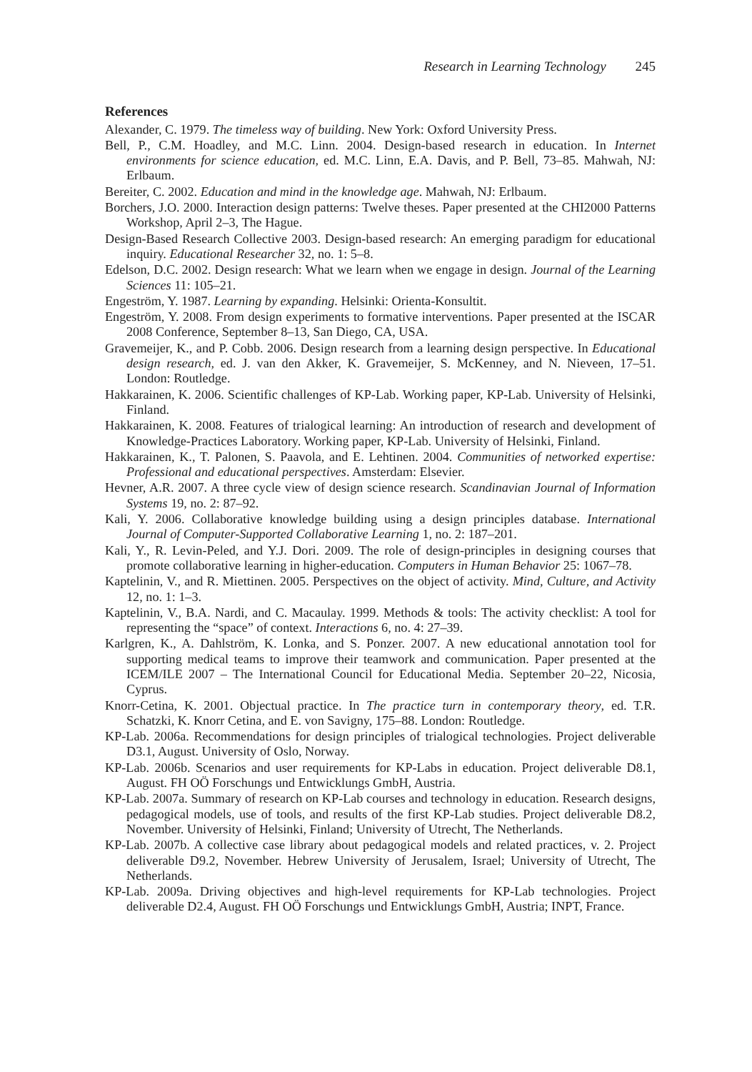Research in Learning Technology 245
References
Alexander, C. 1979. The timeless way of building. New York: Oxford University Press.
Bell, P., C.M. Hoadley, and M.C. Linn. 2004. Design-based research in education. In Internet environments for science education, ed. M.C. Linn, E.A. Davis, and P. Bell, 73–85. Mahwah, NJ: Erlbaum.
Bereiter, C. 2002. Education and mind in the knowledge age. Mahwah, NJ: Erlbaum.
Borchers, J.O. 2000. Interaction design patterns: Twelve theses. Paper presented at the CHI2000 Patterns Workshop, April 2–3, The Hague.
Design-Based Research Collective 2003. Design-based research: An emerging paradigm for educational inquiry. Educational Researcher 32, no. 1: 5–8.
Edelson, D.C. 2002. Design research: What we learn when we engage in design. Journal of the Learning Sciences 11: 105–21.
Engeström, Y. 1987. Learning by expanding. Helsinki: Orienta-Konsultit.
Engeström, Y. 2008. From design experiments to formative interventions. Paper presented at the ISCAR 2008 Conference, September 8–13, San Diego, CA, USA.
Gravemeijer, K., and P. Cobb. 2006. Design research from a learning design perspective. In Educational design research, ed. J. van den Akker, K. Gravemeijer, S. McKenney, and N. Nieveen, 17–51. London: Routledge.
Hakkarainen, K. 2006. Scientific challenges of KP-Lab. Working paper, KP-Lab. University of Helsinki, Finland.
Hakkarainen, K. 2008. Features of trialogical learning: An introduction of research and development of Knowledge-Practices Laboratory. Working paper, KP-Lab. University of Helsinki, Finland.
Hakkarainen, K., T. Palonen, S. Paavola, and E. Lehtinen. 2004. Communities of networked expertise: Professional and educational perspectives. Amsterdam: Elsevier.
Hevner, A.R. 2007. A three cycle view of design science research. Scandinavian Journal of Information Systems 19, no. 2: 87–92.
Kali, Y. 2006. Collaborative knowledge building using a design principles database. International Journal of Computer-Supported Collaborative Learning 1, no. 2: 187–201.
Kali, Y., R. Levin-Peled, and Y.J. Dori. 2009. The role of design-principles in designing courses that promote collaborative learning in higher-education. Computers in Human Behavior 25: 1067–78.
Kaptelinin, V., and R. Miettinen. 2005. Perspectives on the object of activity. Mind, Culture, and Activity 12, no. 1: 1–3.
Kaptelinin, V., B.A. Nardi, and C. Macaulay. 1999. Methods & tools: The activity checklist: A tool for representing the “space” of context. Interactions 6, no. 4: 27–39.
Karlgren, K., A. Dahlström, K. Lonka, and S. Ponzer. 2007. A new educational annotation tool for supporting medical teams to improve their teamwork and communication. Paper presented at the ICEM/ILE 2007 – The International Council for Educational Media. September 20–22, Nicosia, Cyprus.
Knorr-Cetina, K. 2001. Objectual practice. In The practice turn in contemporary theory, ed. T.R. Schatzki, K. Knorr Cetina, and E. von Savigny, 175–88. London: Routledge.
KP-Lab. 2006a. Recommendations for design principles of trialogical technologies. Project deliverable D3.1, August. University of Oslo, Norway.
KP-Lab. 2006b. Scenarios and user requirements for KP-Labs in education. Project deliverable D8.1, August. FH OÖ Forschungs und Entwicklungs GmbH, Austria.
KP-Lab. 2007a. Summary of research on KP-Lab courses and technology in education. Research designs, pedagogical models, use of tools, and results of the first KP-Lab studies. Project deliverable D8.2, November. University of Helsinki, Finland; University of Utrecht, The Netherlands.
KP-Lab. 2007b. A collective case library about pedagogical models and related practices, v. 2. Project deliverable D9.2, November. Hebrew University of Jerusalem, Israel; University of Utrecht, The Netherlands.
KP-Lab. 2009a. Driving objectives and high-level requirements for KP-Lab technologies. Project deliverable D2.4, August. FH OÖ Forschungs und Entwicklungs GmbH, Austria; INPT, France.